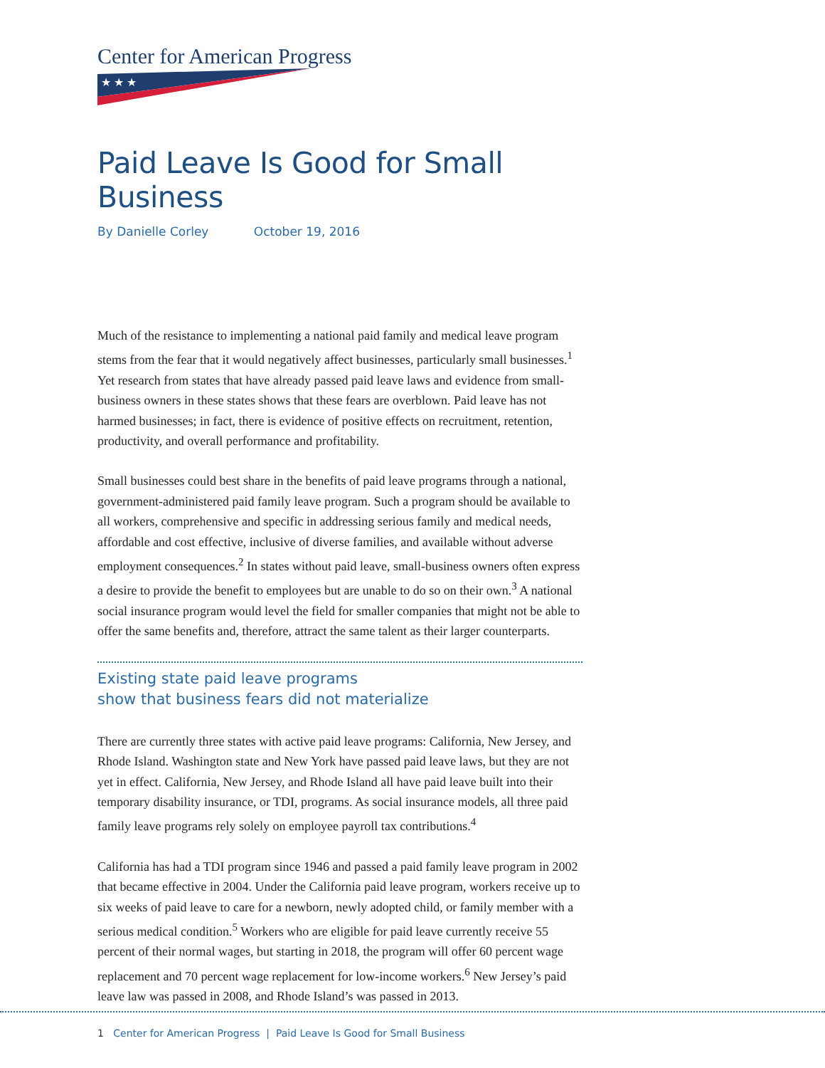Center for American Progress
★ ★ ★
Paid Leave Is Good for Small Business
By Danielle Corley October 19, 2016
Much of the resistance to implementing a national paid family and medical leave program stems from the fear that it would negatively affect businesses, particularly small businesses.<sup>1</sup> Yet research from states that have already passed paid leave laws and evidence from small-business owners in these states shows that these fears are overblown. Paid leave has not harmed businesses; in fact, there is evidence of positive effects on recruitment, retention, productivity, and overall performance and profitability.
Small businesses could best share in the benefits of paid leave programs through a national, government-administered paid family leave program. Such a program should be available to all workers, comprehensive and specific in addressing serious family and medical needs, affordable and cost effective, inclusive of diverse families, and available without adverse employment consequences.<sup>2</sup> In states without paid leave, small-business owners often express a desire to provide the benefit to employees but are unable to do so on their own.<sup>3</sup> A national social insurance program would level the field for smaller companies that might not be able to offer the same benefits and, therefore, attract the same talent as their larger counterparts.
Existing state paid leave programs
show that business fears did not materialize
There are currently three states with active paid leave programs: California, New Jersey, and Rhode Island. Washington state and New York have passed paid leave laws, but they are not yet in effect. California, New Jersey, and Rhode Island all have paid leave built into their temporary disability insurance, or TDI, programs. As social insurance models, all three paid family leave programs rely solely on employee payroll tax contributions.<sup>4</sup>
California has had a TDI program since 1946 and passed a paid family leave program in 2002 that became effective in 2004. Under the California paid leave program, workers receive up to six weeks of paid leave to care for a newborn, newly adopted child, or family member with a serious medical condition.<sup>5</sup> Workers who are eligible for paid leave currently receive 55 percent of their normal wages, but starting in 2018, the program will offer 60 percent wage replacement and 70 percent wage replacement for low-income workers.<sup>6</sup> New Jersey’s paid leave law was passed in 2008, and Rhode Island’s was passed in 2013.
1 Center for American Progress | Paid Leave Is Good for Small Business